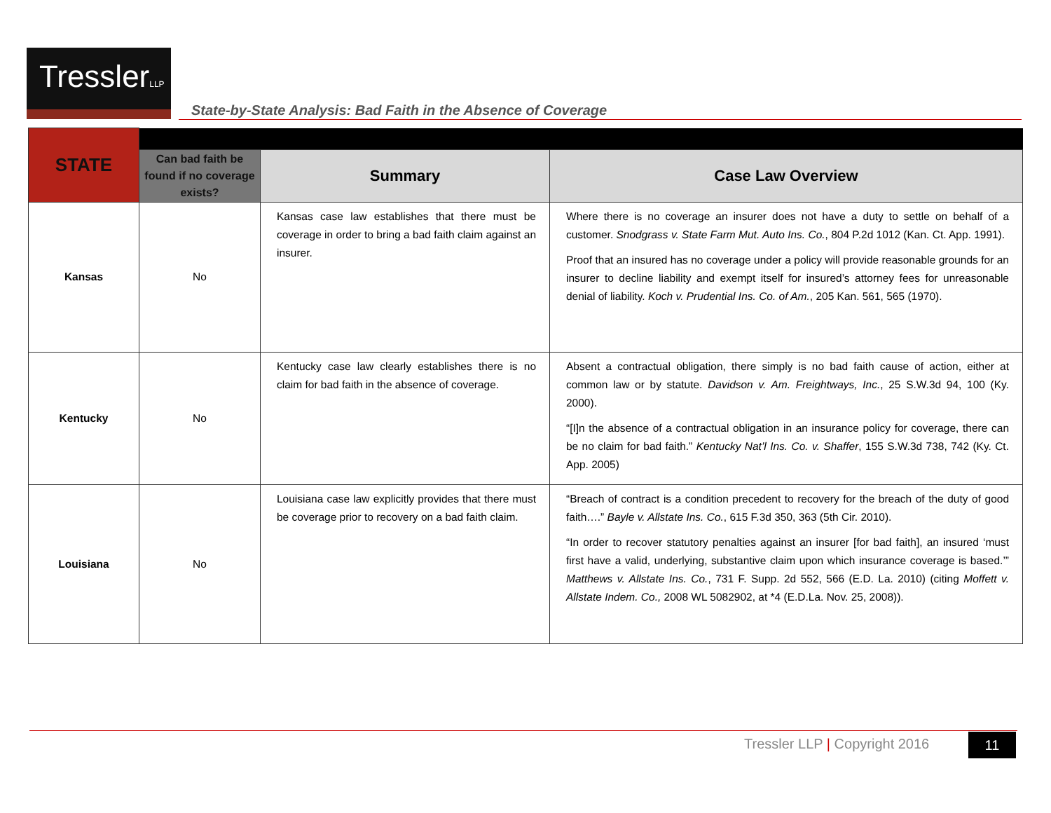TresslerLLP
State-by-State Analysis: Bad Faith in the Absence of Coverage
| STATE | | | |
| | Can bad faith be found if no coverage exists? | Summary | Case Law Overview |
| Kansas | No | Kansas case law establishes that there must be coverage in order to bring a bad faith claim against an insurer. | Where there is no coverage an insurer does not have a duty to settle on behalf of a customer. Snodgrass v. State Farm Mut. Auto Ins. Co. , 804 P.2d 1012 (Kan. Ct. App. 1991). Proof that an insured has no coverage under a policy will provide reasonable grounds for an insurer to decline liability and exempt itself for insured’s attorney fees for unreasonable denial of liability. Koch v. Prudential Ins. Co. of Am. , 205 Kan. 561, 565 (1970). |
| Kentucky | No | Kentucky case law clearly establishes there is no claim for bad faith in the absence of coverage. | Absent a contractual obligation, there simply is no bad faith cause of action, either at common law or by statute. Davidson v. Am. Freightways, Inc. , 25 S.W.3d 94, 100 (Ky. 2000). “[I]n the absence of a contractual obligation in an insurance policy for coverage, there can be no claim for bad faith.” Kentucky Nat’l Ins. Co. v. Shaffer , 155 S.W.3d 738, 742 (Ky. Ct. App. 2005) |
| Louisiana | No | Louisiana case law explicitly provides that there must be coverage prior to recovery on a bad faith claim. | “Breach of contract is a condition precedent to recovery for the breach of the duty of good faith….” Bayle v. Allstate Ins. Co. , 615 F.3d 350, 363 (5th Cir. 2010). “In order to recover statutory penalties against an insurer [for bad faith], an insured ‘must first have a valid, underlying, substantive claim upon which insurance coverage is based.’” Matthews v. Allstate Ins. Co. , 731 F. Supp. 2d 552, 566 (E.D. La. 2010) (citing Moffett v. Allstate Indem. Co., 2008 WL 5082902, at *4 (E.D.La. Nov. 25, 2008)). |
Tressler LLP | Copyright 2016 11